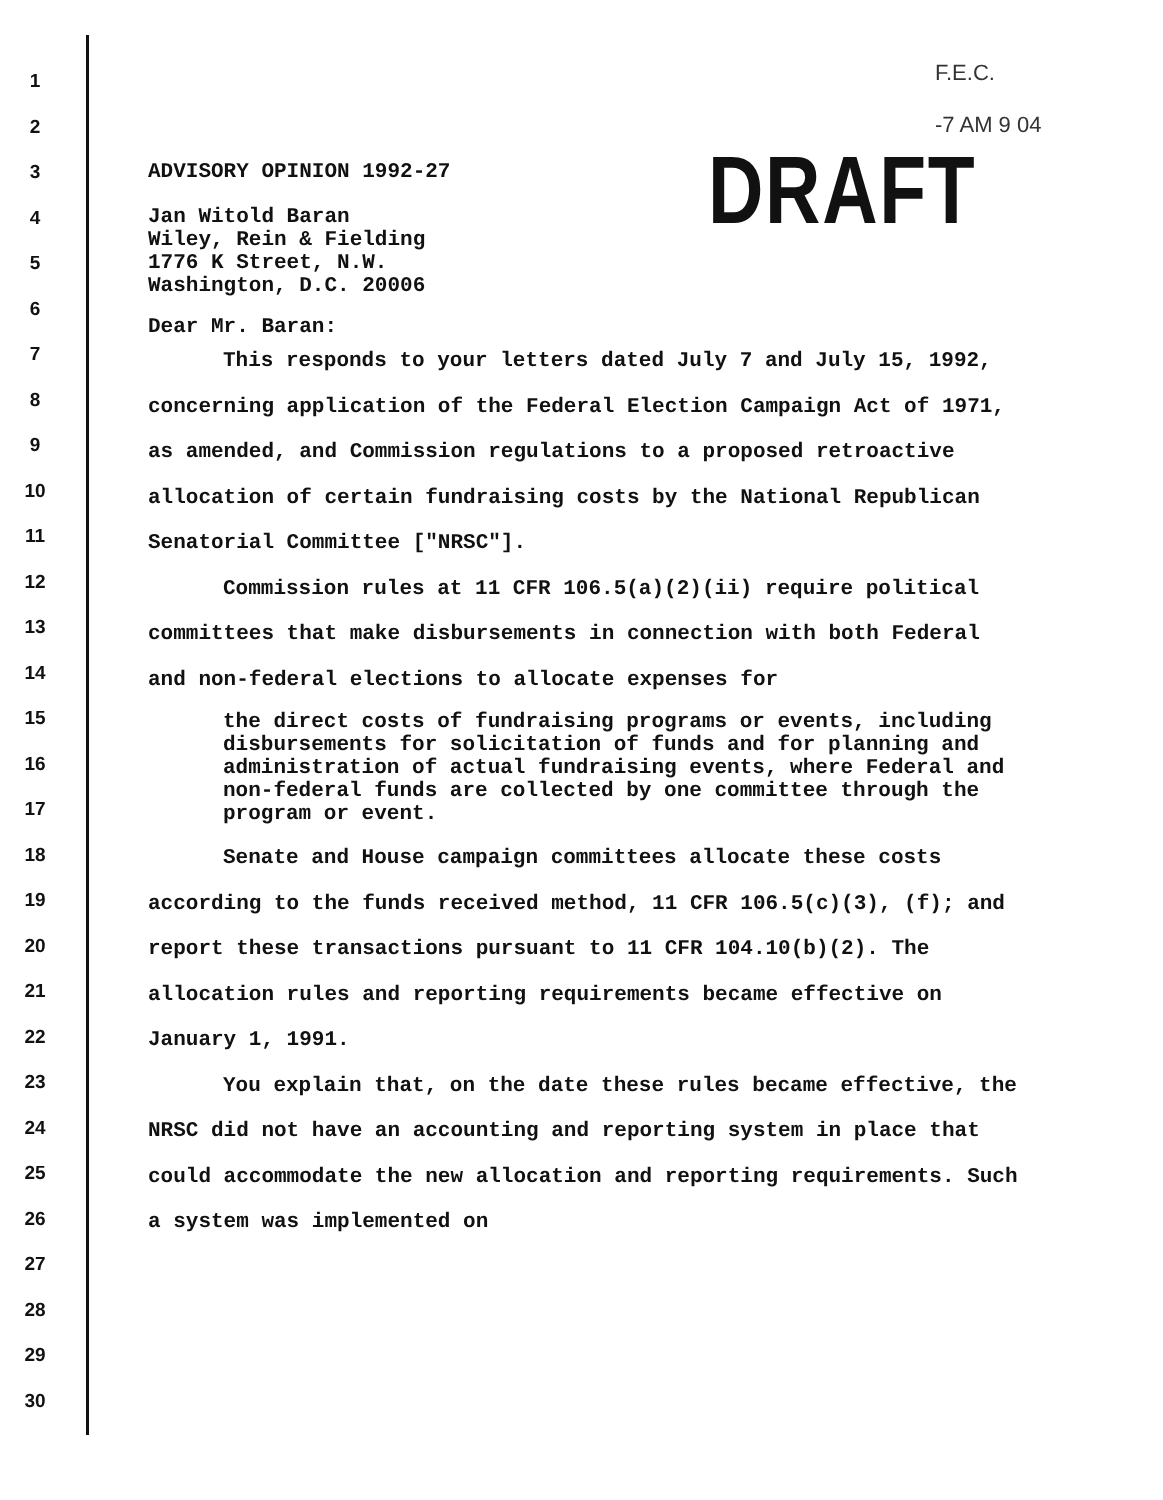DRAFT
F.E.C.
-7 AM 9 04
1
2
3
4
5
6
7
8
9
10
11
12
13
14
15
16
17
18
19
20
21
22
23
24
25
26
27
28
29
30
ADVISORY OPINION 1992-27
Jan Witold Baran
Wiley, Rein & Fielding
1776 K Street, N.W.
Washington, D.C. 20006
Dear Mr. Baran:
This responds to your letters dated July 7 and July 15, 1992, concerning application of the Federal Election Campaign Act of 1971, as amended, and Commission regulations to a proposed retroactive allocation of certain fundraising costs by the National Republican Senatorial Committee ["NRSC"].
Commission rules at 11 CFR 106.5(a)(2)(ii) require political committees that make disbursements in connection with both Federal and non-federal elections to allocate expenses for
the direct costs of fundraising programs or events, including disbursements for solicitation of funds and for planning and administration of actual fundraising events, where Federal and non-federal funds are collected by one committee through the program or event.
Senate and House campaign committees allocate these costs according to the funds received method, 11 CFR 106.5(c)(3), (f); and report these transactions pursuant to 11 CFR 104.10(b)(2). The allocation rules and reporting requirements became effective on January 1, 1991.
You explain that, on the date these rules became effective, the NRSC did not have an accounting and reporting system in place that could accommodate the new allocation and reporting requirements. Such a system was implemented on